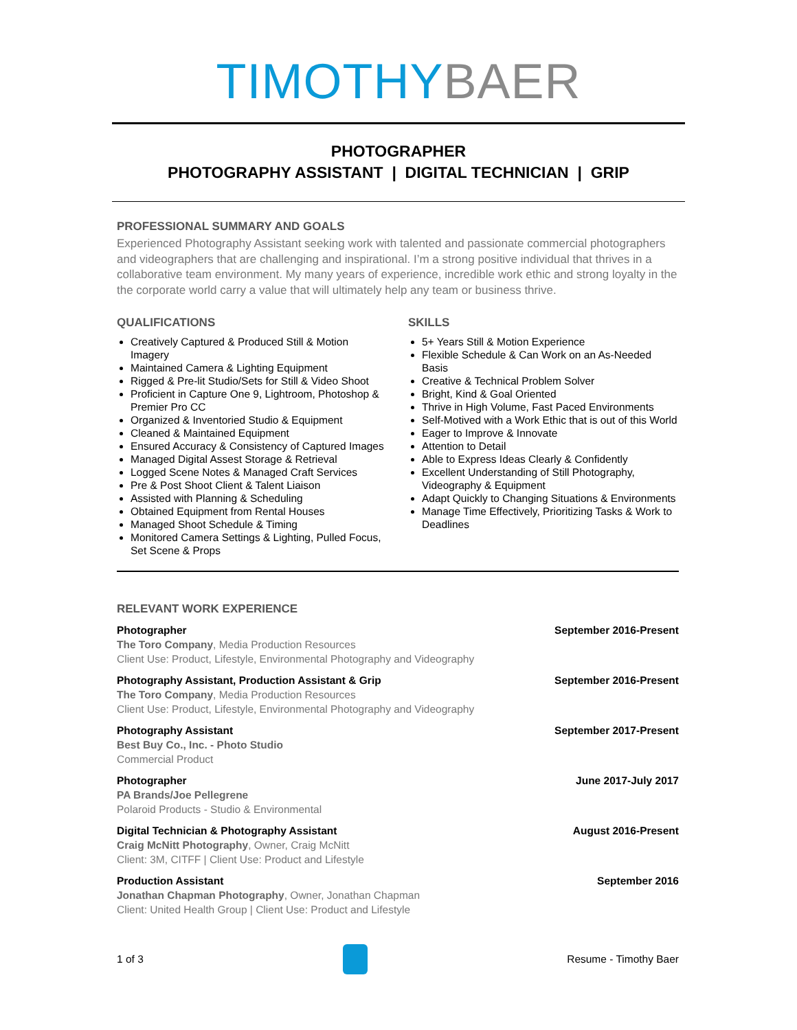TIMOTHY BAER
PHOTOGRAPHER
PHOTOGRAPHY ASSISTANT | DIGITAL TECHNICIAN | GRIP
PROFESSIONAL SUMMARY AND GOALS
Experienced Photography Assistant seeking work with talented and passionate commercial photographers and videographers that are challenging and inspirational. I’m a strong positive individual that thrives in a collaborative team environment. My many years of experience, incredible work ethic and strong loyalty in the the corporate world carry a value that will ultimately help any team or business thrive.
QUALIFICATIONS
Creatively Captured & Produced Still & Motion Imagery
Maintained Camera & Lighting Equipment
Rigged & Pre-lit Studio/Sets for Still & Video Shoot
Proficient in Capture One 9, Lightroom, Photoshop & Premier Pro CC
Organized & Inventoried Studio & Equipment
Cleaned & Maintained Equipment
Ensured Accuracy & Consistency of Captured Images
Managed Digital Assest Storage & Retrieval
Logged Scene Notes & Managed Craft Services
Pre & Post Shoot Client & Talent Liaison
Assisted with Planning & Scheduling
Obtained Equipment from Rental Houses
Managed Shoot Schedule & Timing
Monitored Camera Settings & Lighting, Pulled Focus, Set Scene & Props
SKILLS
5+ Years Still & Motion Experience
Flexible Schedule & Can Work on an As-Needed Basis
Creative & Technical Problem Solver
Bright, Kind & Goal Oriented
Thrive in High Volume, Fast Paced Environments
Self-Motived with a Work Ethic that is out of this World
Eager to Improve & Innovate
Attention to Detail
Able to Express Ideas Clearly & Confidently
Excellent Understanding of Still Photography, Videography & Equipment
Adapt Quickly to Changing Situations & Environments
Manage Time Effectively, Prioritizing Tasks & Work to Deadlines
RELEVANT WORK EXPERIENCE
Photographer September 2016-Present
The Toro Company, Media Production Resources
Client Use: Product, Lifestyle, Environmental Photography and Videography
Photography Assistant, Production Assistant & Grip September 2016-Present
The Toro Company, Media Production Resources
Client Use: Product, Lifestyle, Environmental Photography and Videography
Photography Assistant September 2017-Present
Best Buy Co., Inc. - Photo Studio
Commercial Product
Photographer June 2017-July 2017
PA Brands/Joe Pellegrene
Polaroid Products - Studio & Environmental
Digital Technician & Photography Assistant August 2016-Present
Craig McNitt Photography, Owner, Craig McNitt
Client: 3M, CITFF | Client Use: Product and Lifestyle
Production Assistant September 2016
Jonathan Chapman Photography, Owner, Jonathan Chapman
Client: United Health Group | Client Use: Product and Lifestyle
1 of 3 Resume - Timothy Baer